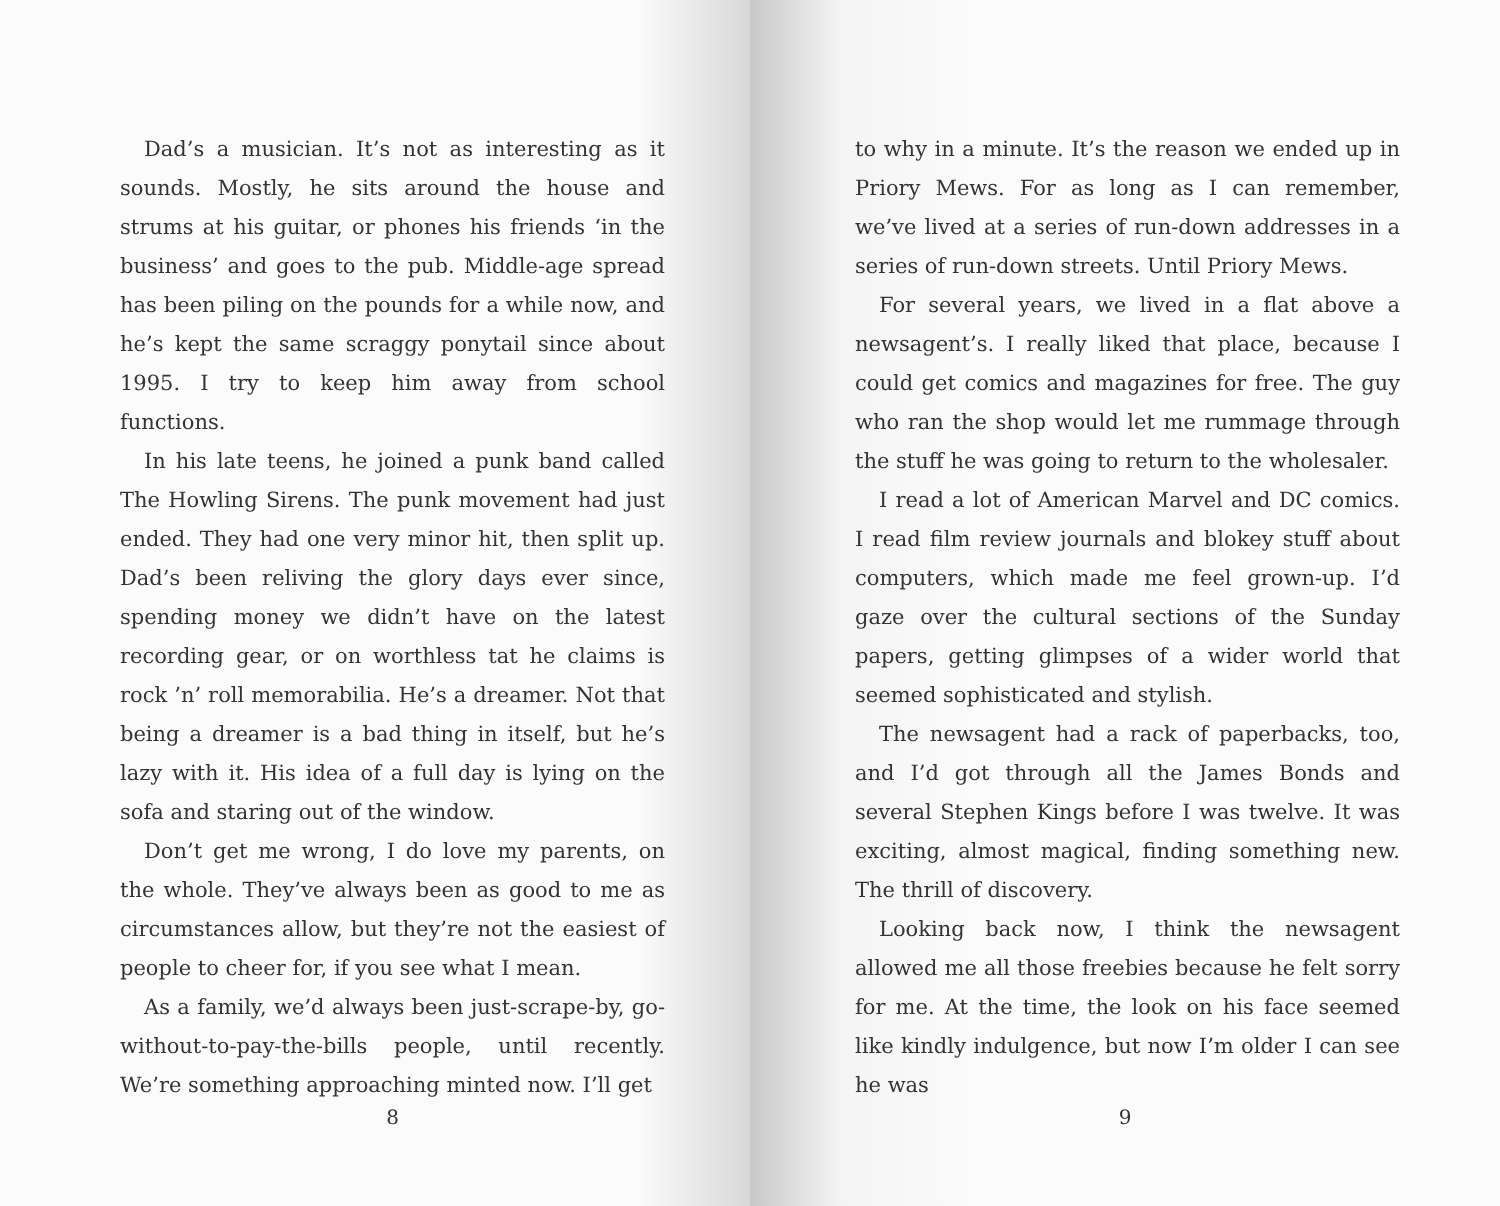Dad’s a musician. It’s not as interesting as it sounds. Mostly, he sits around the house and strums at his guitar, or phones his friends ‘in the business’ and goes to the pub. Middle-age spread has been piling on the pounds for a while now, and he’s kept the same scraggy ponytail since about 1995. I try to keep him away from school functions.
In his late teens, he joined a punk band called The Howling Sirens. The punk movement had just ended. They had one very minor hit, then split up. Dad’s been reliving the glory days ever since, spending money we didn’t have on the latest recording gear, or on worthless tat he claims is rock ’n’ roll memorabilia. He’s a dreamer. Not that being a dreamer is a bad thing in itself, but he’s lazy with it. His idea of a full day is lying on the sofa and staring out of the window.
Don’t get me wrong, I do love my parents, on the whole. They’ve always been as good to me as circumstances allow, but they’re not the easiest of people to cheer for, if you see what I mean.
As a family, we’d always been just-scrape-by, go-without-to-pay-the-bills people, until recently. We’re something approaching minted now. I’ll get
8
to why in a minute. It’s the reason we ended up in Priory Mews. For as long as I can remember, we’ve lived at a series of run-down addresses in a series of run-down streets. Until Priory Mews.
For several years, we lived in a flat above a newsagent’s. I really liked that place, because I could get comics and magazines for free. The guy who ran the shop would let me rummage through the stuff he was going to return to the wholesaler.
I read a lot of American Marvel and DC comics. I read film review journals and blokey stuff about computers, which made me feel grown-up. I’d gaze over the cultural sections of the Sunday papers, getting glimpses of a wider world that seemed sophisticated and stylish.
The newsagent had a rack of paperbacks, too, and I’d got through all the James Bonds and several Stephen Kings before I was twelve. It was exciting, almost magical, finding something new. The thrill of discovery.
Looking back now, I think the newsagent allowed me all those freebies because he felt sorry for me. At the time, the look on his face seemed like kindly indulgence, but now I’m older I can see he was
9